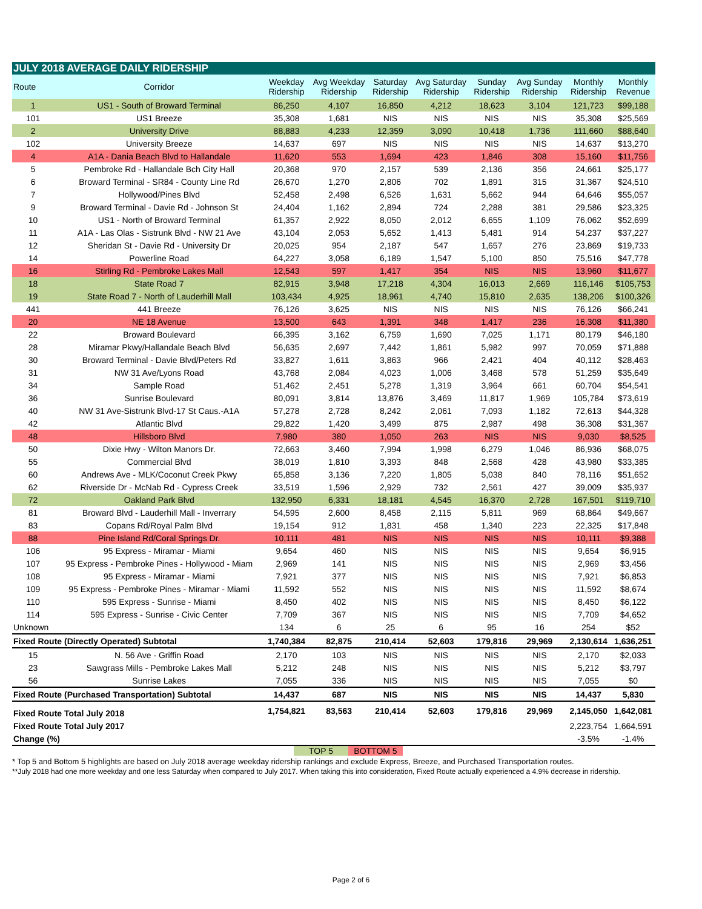| JULY 2018 AVERAGE DAILY RIDERSHIP | | | | | | | | | |
| Route | Corridor | Weekday Ridership | Avg Weekday Ridership | Saturday Ridership | Avg Saturday Ridership | Sunday Ridership | Avg Sunday Ridership | Monthly Ridership | Monthly Revenue |
| 1 | US1 - South of Broward Terminal | 86,250 | 4,107 | 16,850 | 4,212 | 18,623 | 3,104 | 121,723 | $99,188 |
| 101 | US1 Breeze | 35,308 | 1,681 | NIS | NIS | NIS | NIS | 35,308 | $25,569 |
| 2 | University Drive | 88,883 | 4,233 | 12,359 | 3,090 | 10,418 | 1,736 | 111,660 | $88,640 |
| 102 | University Breeze | 14,637 | 697 | NIS | NIS | NIS | NIS | 14,637 | $13,270 |
| 4 | A1A - Dania Beach Blvd to Hallandale | 11,620 | 553 | 1,694 | 423 | 1,846 | 308 | 15,160 | $11,756 |
| 5 | Pembroke Rd - Hallandale Bch City Hall | 20,368 | 970 | 2,157 | 539 | 2,136 | 356 | 24,661 | $25,177 |
| 6 | Broward Terminal - SR84 - County Line Rd | 26,670 | 1,270 | 2,806 | 702 | 1,891 | 315 | 31,367 | $24,510 |
| 7 | Hollywood/Pines Blvd | 52,458 | 2,498 | 6,526 | 1,631 | 5,662 | 944 | 64,646 | $55,057 |
| 9 | Broward Terminal - Davie Rd - Johnson St | 24,404 | 1,162 | 2,894 | 724 | 2,288 | 381 | 29,586 | $23,325 |
| 10 | US1 - North of Broward Terminal | 61,357 | 2,922 | 8,050 | 2,012 | 6,655 | 1,109 | 76,062 | $52,699 |
| 11 | A1A - Las Olas - Sistrunk Blvd - NW 21 Ave | 43,104 | 2,053 | 5,652 | 1,413 | 5,481 | 914 | 54,237 | $37,227 |
| 12 | Sheridan St - Davie Rd - University Dr | 20,025 | 954 | 2,187 | 547 | 1,657 | 276 | 23,869 | $19,733 |
| 14 | Powerline Road | 64,227 | 3,058 | 6,189 | 1,547 | 5,100 | 850 | 75,516 | $47,778 |
| 16 | Stirling Rd - Pembroke Lakes Mall | 12,543 | 597 | 1,417 | 354 | NIS | NIS | 13,960 | $11,677 |
| 18 | State Road 7 | 82,915 | 3,948 | 17,218 | 4,304 | 16,013 | 2,669 | 116,146 | $105,753 |
| 19 | State Road 7 - North of Lauderhill Mall | 103,434 | 4,925 | 18,961 | 4,740 | 15,810 | 2,635 | 138,206 | $100,326 |
| 441 | 441 Breeze | 76,126 | 3,625 | NIS | NIS | NIS | NIS | 76,126 | $66,241 |
| 20 | NE 18 Avenue | 13,500 | 643 | 1,391 | 348 | 1,417 | 236 | 16,308 | $11,380 |
| 22 | Broward Boulevard | 66,395 | 3,162 | 6,759 | 1,690 | 7,025 | 1,171 | 80,179 | $46,180 |
| 28 | Miramar Pkwy/Hallandale Beach Blvd | 56,635 | 2,697 | 7,442 | 1,861 | 5,982 | 997 | 70,059 | $71,888 |
| 30 | Broward Terminal - Davie Blvd/Peters Rd | 33,827 | 1,611 | 3,863 | 966 | 2,421 | 404 | 40,112 | $28,463 |
| 31 | NW 31 Ave/Lyons Road | 43,768 | 2,084 | 4,023 | 1,006 | 3,468 | 578 | 51,259 | $35,649 |
| 34 | Sample Road | 51,462 | 2,451 | 5,278 | 1,319 | 3,964 | 661 | 60,704 | $54,541 |
| 36 | Sunrise Boulevard | 80,091 | 3,814 | 13,876 | 3,469 | 11,817 | 1,969 | 105,784 | $73,619 |
| 40 | NW 31 Ave-Sistrunk Blvd-17 St Caus.-A1A | 57,278 | 2,728 | 8,242 | 2,061 | 7,093 | 1,182 | 72,613 | $44,328 |
| 42 | Atlantic Blvd | 29,822 | 1,420 | 3,499 | 875 | 2,987 | 498 | 36,308 | $31,367 |
| 48 | Hillsboro Blvd | 7,980 | 380 | 1,050 | 263 | NIS | NIS | 9,030 | $8,525 |
| 50 | Dixie Hwy - Wilton Manors Dr. | 72,663 | 3,460 | 7,994 | 1,998 | 6,279 | 1,046 | 86,936 | $68,075 |
| 55 | Commercial Blvd | 38,019 | 1,810 | 3,393 | 848 | 2,568 | 428 | 43,980 | $33,385 |
| 60 | Andrews Ave - MLK/Coconut Creek Pkwy | 65,858 | 3,136 | 7,220 | 1,805 | 5,038 | 840 | 78,116 | $51,652 |
| 62 | Riverside Dr - McNab Rd - Cypress Creek | 33,519 | 1,596 | 2,929 | 732 | 2,561 | 427 | 39,009 | $35,937 |
| 72 | Oakland Park Blvd | 132,950 | 6,331 | 18,181 | 4,545 | 16,370 | 2,728 | 167,501 | $119,710 |
| 81 | Broward Blvd - Lauderhill Mall - Inverrary | 54,595 | 2,600 | 8,458 | 2,115 | 5,811 | 969 | 68,864 | $49,667 |
| 83 | Copans Rd/Royal Palm Blvd | 19,154 | 912 | 1,831 | 458 | 1,340 | 223 | 22,325 | $17,848 |
| 88 | Pine Island Rd/Coral Springs Dr. | 10,111 | 481 | NIS | NIS | NIS | NIS | 10,111 | $9,388 |
| 106 | 95 Express - Miramar - Miami | 9,654 | 460 | NIS | NIS | NIS | NIS | 9,654 | $6,915 |
| 107 | 95 Express - Pembroke Pines - Hollywood - Miam | 2,969 | 141 | NIS | NIS | NIS | NIS | 2,969 | $3,456 |
| 108 | 95 Express - Miramar - Miami | 7,921 | 377 | NIS | NIS | NIS | NIS | 7,921 | $6,853 |
| 109 | 95 Express - Pembroke Pines - Miramar - Miami | 11,592 | 552 | NIS | NIS | NIS | NIS | 11,592 | $8,674 |
| 110 | 595 Express - Sunrise - Miami | 8,450 | 402 | NIS | NIS | NIS | NIS | 8,450 | $6,122 |
| 114 | 595 Express - Sunrise - Civic Center | 7,709 | 367 | NIS | NIS | NIS | NIS | 7,709 | $4,652 |
| Unknown | | 134 | 6 | 25 | 6 | 95 | 16 | 254 | $52 |
| Fixed Route (Directly Operated) Subtotal | | 1,740,384 | 82,875 | 210,414 | 52,603 | 179,816 | 29,969 | 2,130,614 | 1,636,251 |
| 15 | N. 56 Ave - Griffin Road | 2,170 | 103 | NIS | NIS | NIS | NIS | 2,170 | $2,033 |
| 23 | Sawgrass Mills - Pembroke Lakes Mall | 5,212 | 248 | NIS | NIS | NIS | NIS | 5,212 | $3,797 |
| 56 | Sunrise Lakes | 7,055 | 336 | NIS | NIS | NIS | NIS | 7,055 | $0 |
| Fixed Route (Purchased Transportation) Subtotal | | 14,437 | 687 | NIS | NIS | NIS | NIS | 14,437 | 5,830 |
| Fixed Route Total July 2018 | | 1,754,821 | 83,563 | 210,414 | 52,603 | 179,816 | 29,969 | 2,145,050 | 1,642,081 |
| Fixed Route Total July 2017 | | | | | | | | 2,223,754 | 1,664,591 |
| Change (%) | | | | | | | | -3.5% | -1.4% |
TOP 5 BOTTOM 5
* Top 5 and Bottom 5 highlights are based on July 2018 average weekday ridership rankings and exclude Express, Breeze, and Purchased Transportation routes.
**July 2018 had one more weekday and one less Saturday when compared to July 2017. When taking this into consideration, Fixed Route actually experienced a 4.9% decrease in ridership.
Page 2 of 6